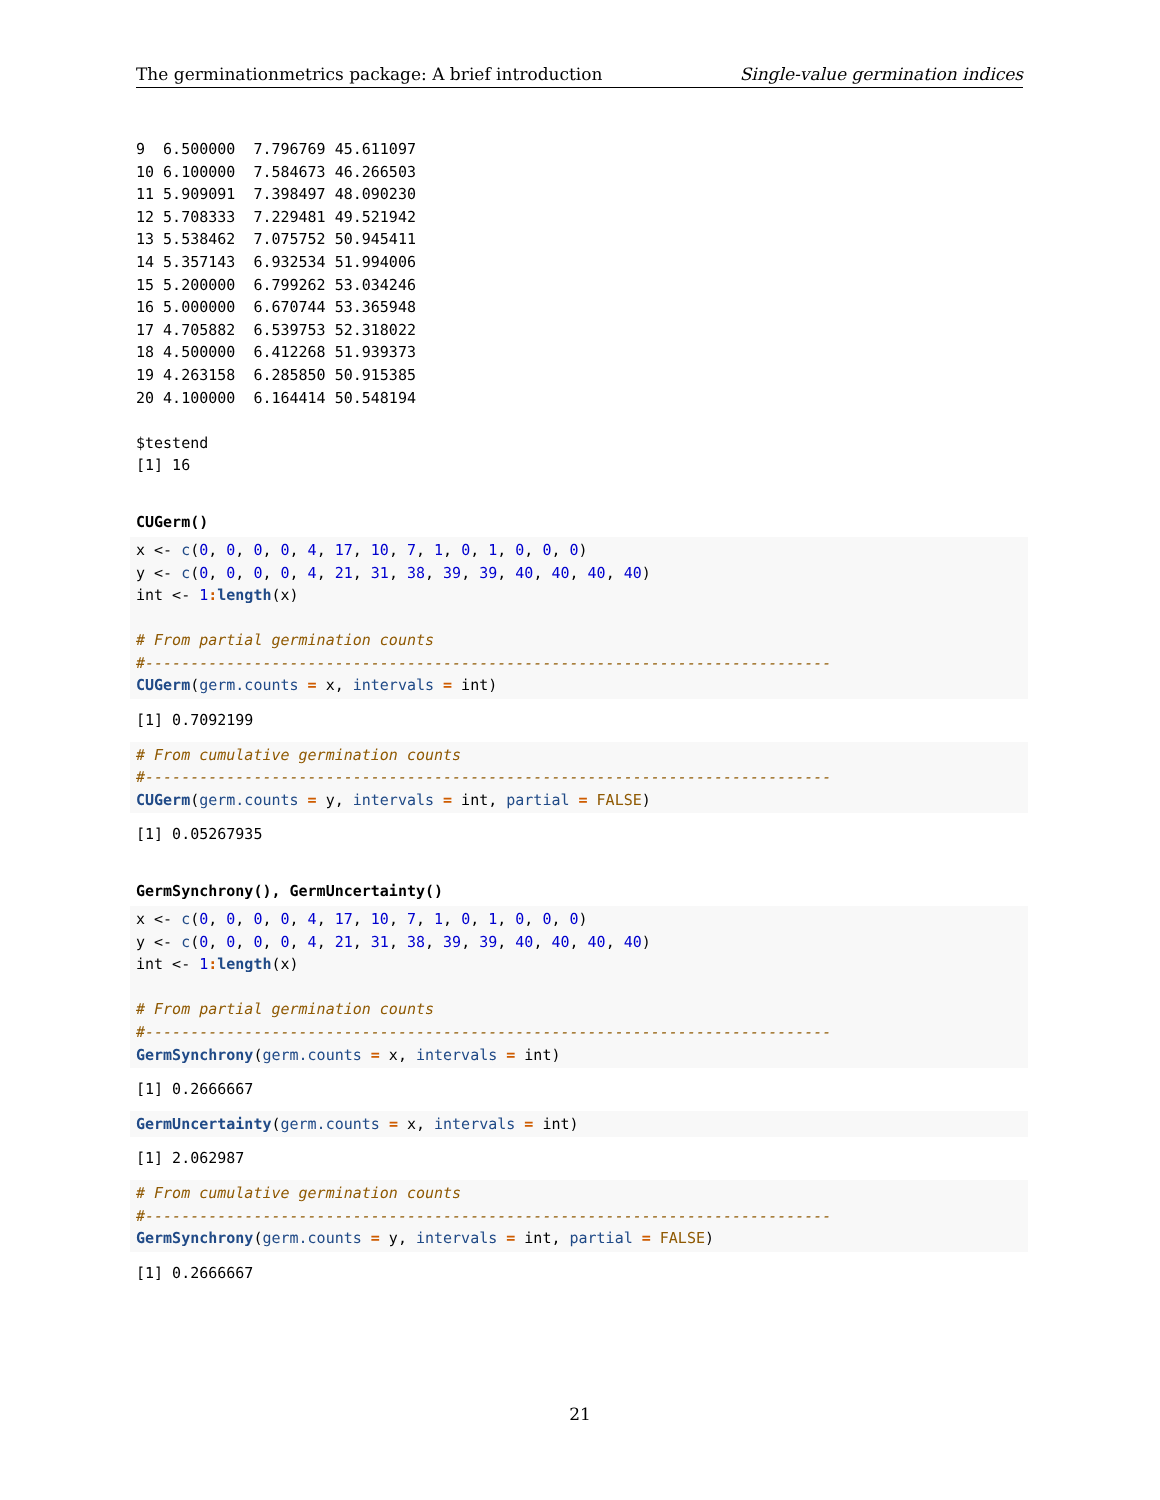The germinationmetrics package: A brief introduction Single-value germination indices
9  6.500000  7.796769 45.611097
10 6.100000  7.584673 46.266503
11 5.909091  7.398497 48.090230
12 5.708333  7.229481 49.521942
13 5.538462  7.075752 50.945411
14 5.357143  6.932534 51.994006
15 5.200000  6.799262 53.034246
16 5.000000  6.670744 53.365948
17 4.705882  6.539753 52.318022
18 4.500000  6.412268 51.939373
19 4.263158  6.285850 50.915385
20 4.100000  6.164414 50.548194

$testend
[1] 16
CUGerm()
x <- c(0, 0, 0, 0, 4, 17, 10, 7, 1, 0, 1, 0, 0, 0)
y <- c(0, 0, 0, 0, 4, 21, 31, 38, 39, 39, 40, 40, 40, 40)
int <- 1: length(x)

# From partial germination counts
#----------------------------------------------------------------------------
CUGerm(germ.counts = x, intervals = int)
[1] 0.7092199
# From cumulative germination counts
#----------------------------------------------------------------------------
CUGerm(germ.counts = y, intervals = int, partial = FALSE)
[1] 0.05267935
GermSynchrony(), GermUncertainty()
x <- c(0, 0, 0, 0, 4, 17, 10, 7, 1, 0, 1, 0, 0, 0)
y <- c(0, 0, 0, 0, 4, 21, 31, 38, 39, 39, 40, 40, 40, 40)
int <- 1: length(x)

# From partial germination counts
#----------------------------------------------------------------------------
GermSynchrony(germ.counts = x, intervals = int)
[1] 0.2666667
GermUncertainty(germ.counts = x, intervals = int)
[1] 2.062987
# From cumulative germination counts
#----------------------------------------------------------------------------
GermSynchrony(germ.counts = y, intervals = int, partial = FALSE)
[1] 0.2666667
21